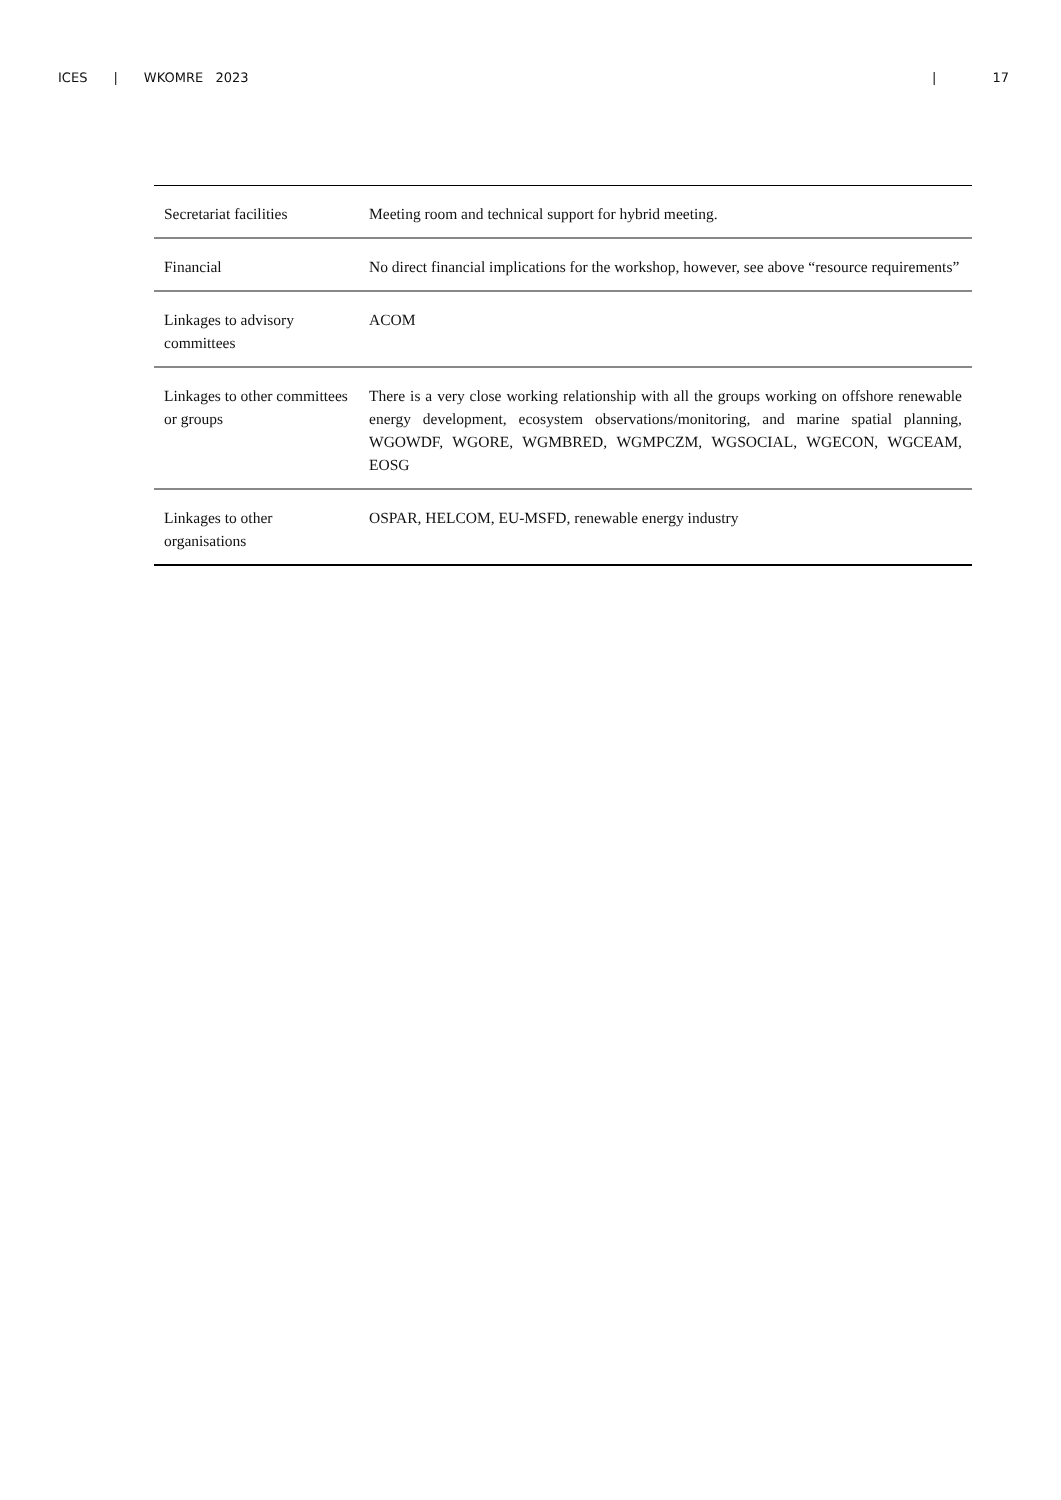ICES | WKOMRE 2023 | 17
| Secretariat facilities | Meeting room and technical support for hybrid meeting. |
| Financial | No direct financial implications for the workshop, however, see above “resource requirements” |
| Linkages to advisory committees | ACOM |
| Linkages to other committees or groups | There is a very close working relationship with all the groups working on offshore renewable energy development, ecosystem observations/monitoring, and marine spatial planning, WGOWDF, WGORE, WGMBRED, WGMPCZM, WGSOCIAL, WGECON, WGCEAM, EOSG |
| Linkages to other organisations | OSPAR, HELCOM, EU-MSFD, renewable energy industry |